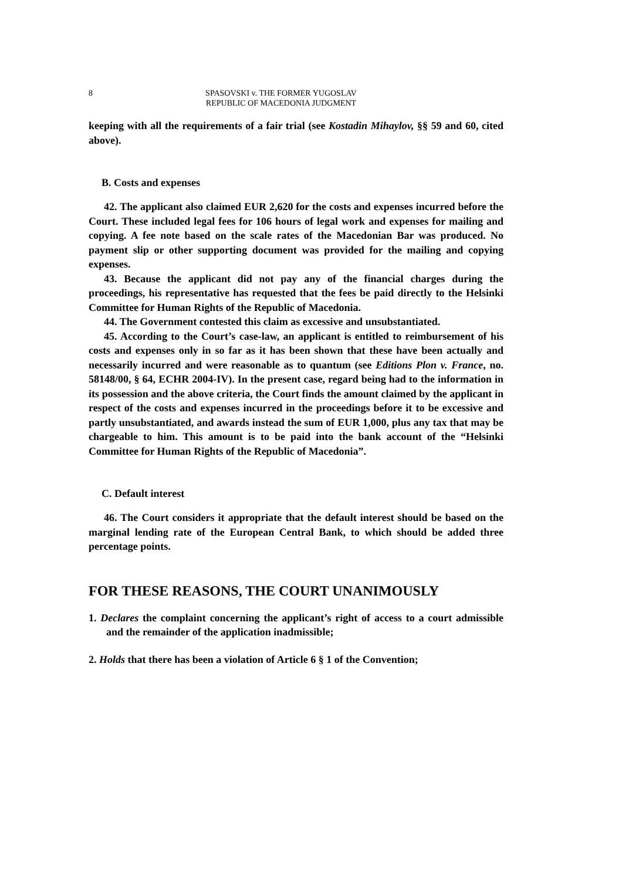8 SPASOVSKI v. THE FORMER YUGOSLAV REPUBLIC OF MACEDONIA JUDGMENT
keeping with all the requirements of a fair trial (see Kostadin Mihaylov, §§ 59 and 60, cited above).
B. Costs and expenses
42. The applicant also claimed EUR 2,620 for the costs and expenses incurred before the Court. These included legal fees for 106 hours of legal work and expenses for mailing and copying. A fee note based on the scale rates of the Macedonian Bar was produced. No payment slip or other supporting document was provided for the mailing and copying expenses.
43. Because the applicant did not pay any of the financial charges during the proceedings, his representative has requested that the fees be paid directly to the Helsinki Committee for Human Rights of the Republic of Macedonia.
44. The Government contested this claim as excessive and unsubstantiated.
45. According to the Court’s case-law, an applicant is entitled to reimbursement of his costs and expenses only in so far as it has been shown that these have been actually and necessarily incurred and were reasonable as to quantum (see Editions Plon v. France, no. 58148/00, § 64, ECHR 2004-IV). In the present case, regard being had to the information in its possession and the above criteria, the Court finds the amount claimed by the applicant in respect of the costs and expenses incurred in the proceedings before it to be excessive and partly unsubstantiated, and awards instead the sum of EUR 1,000, plus any tax that may be chargeable to him. This amount is to be paid into the bank account of the “Helsinki Committee for Human Rights of the Republic of Macedonia”.
C. Default interest
46. The Court considers it appropriate that the default interest should be based on the marginal lending rate of the European Central Bank, to which should be added three percentage points.
FOR THESE REASONS, THE COURT UNANIMOUSLY
1. Declares the complaint concerning the applicant’s right of access to a court admissible and the remainder of the application inadmissible;
2. Holds that there has been a violation of Article 6 § 1 of the Convention;